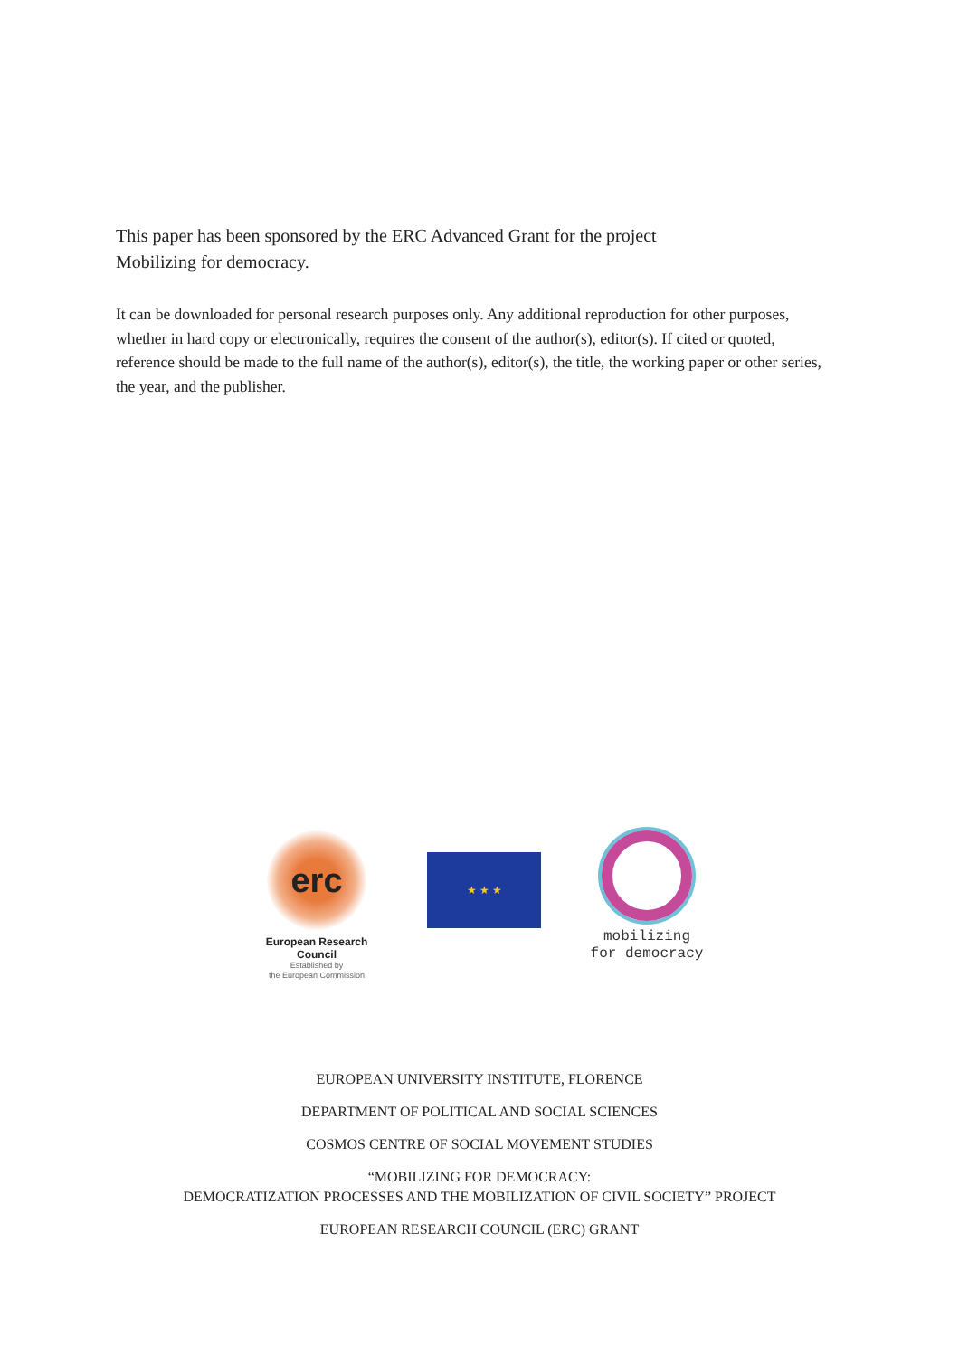This paper has been sponsored by the ERC Advanced Grant for the project
Mobilizing for democracy.
It can be downloaded for personal research purposes only. Any additional reproduction for other purposes, whether in hard copy or electronically, requires the consent of the author(s), editor(s). If cited or quoted, reference should be made to the full name of the author(s), editor(s), the title, the working paper or other series, the year, and the publisher.
erc
European Research Council
Established by
the European Commission
★ ★ ★
mobilizing
for democracy
EUROPEAN UNIVERSITY INSTITUTE, FLORENCE
DEPARTMENT OF POLITICAL AND SOCIAL SCIENCES
COSMOS CENTRE OF SOCIAL MOVEMENT STUDIES
“MOBILIZING FOR DEMOCRACY:
DEMOCRATIZATION PROCESSES AND THE MOBILIZATION OF CIVIL SOCIETY” PROJECT
EUROPEAN RESEARCH COUNCIL (ERC) GRANT